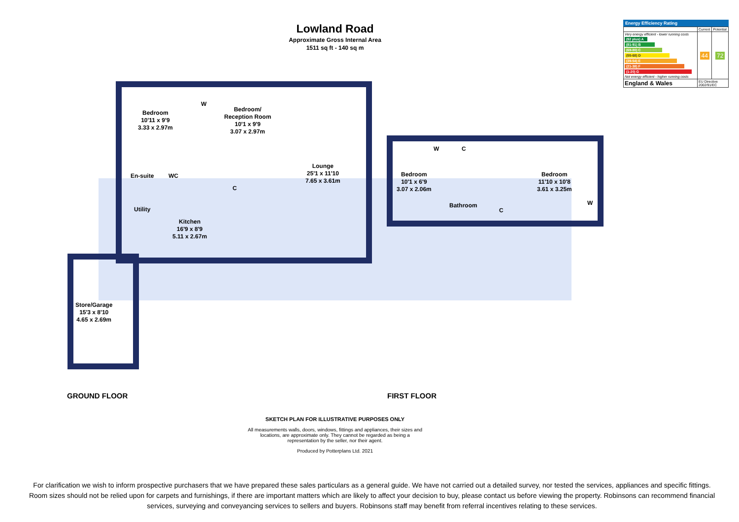Lowland Road
Approximate Gross Internal Area
1511 sq ft - 140 sq m
Bedroom
10'11 x 9'9
3.33 x 2.97m
W
Bedroom/
Reception Room
10'1 x 9'9
3.07 x 2.97m
En-suite WC
C
Lounge
25'1 x 11'10
7.65 x 3.61m
Utility
Kitchen
16'9 x 8'9
5.11 x 2.67m
Store/Garage
15'3 x 8'10
4.65 x 2.69m
W C
Bedroom
10'1 x 6'9
3.07 x 2.06m
Bedroom
11'10 x 10'8
3.61 x 3.25m
Bathroom
C
W
GROUND FLOOR FIRST FLOOR
Energy Efficiency Rating
| | Current | Potential |
| Very energy efficient - lower running costs (92 plus) A (81-91) B (69-80) C (55-68) D (39-54) E (21-38) F (1-20) G Not energy efficient - higher running costs | 44 | 72 |
| England & Wales | EU Directive 2002/91/EC | |
SKETCH PLAN FOR ILLUSTRATIVE PURPOSES ONLY
All measurements walls, doors, windows, fittings and appliances, their sizes and locations, are approximate only. They cannot be regarded as being a representation by the seller, nor their agent.
Produced by Potterplans Ltd. 2021
For clarification we wish to inform prospective purchasers that we have prepared these sales particulars as a general guide. We have not carried out a detailed survey, nor tested the services, appliances and specific fittings. Room sizes should not be relied upon for carpets and furnishings, if there are important matters which are likely to affect your decision to buy, please contact us before viewing the property. Robinsons can recommend financial services, surveying and conveyancing services to sellers and buyers. Robinsons staff may benefit from referral incentives relating to these services.